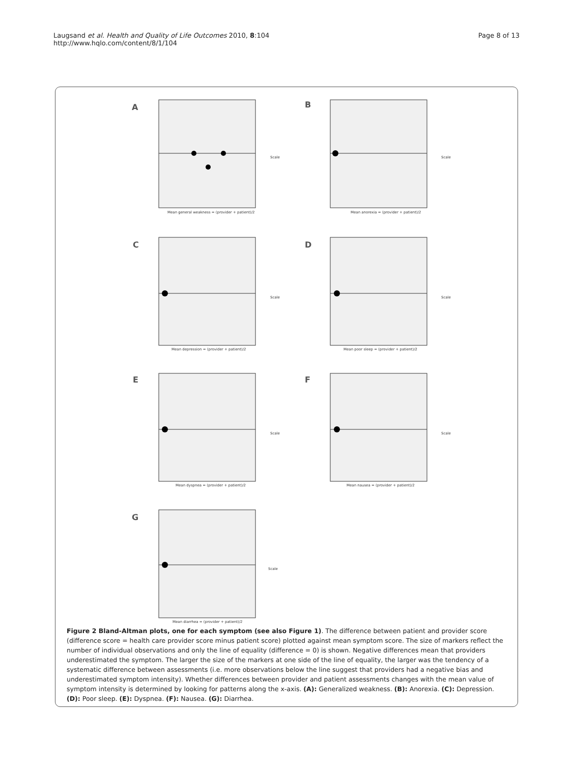Laugsand et al. Health and Quality of Life Outcomes 2010, 8:104
http://www.hqlo.com/content/8/1/104
Page 8 of 13
A
B
C
D
E
F
G
Mean general weakness = (provider + patient)/2
Mean anorexia = (provider + patient)/2
Mean depression = (provider + patient)/2
Mean poor sleep = (provider + patient)/2
Mean dyspnea = (provider + patient)/2
Mean nausea = (provider + patient)/2
Mean diarrhea = (provider + patient)/2
Scale
Scale
Scale
Scale
Scale
Scale
Scale
Figure 2 Bland-Altman plots, one for each symptom (see also Figure 1). The difference between patient and provider score (difference score = health care provider score minus patient score) plotted against mean symptom score. The size of markers reflect the number of individual observations and only the line of equality (difference = 0) is shown. Negative differences mean that providers underestimated the symptom. The larger the size of the markers at one side of the line of equality, the larger was the tendency of a systematic difference between assessments (i.e. more observations below the line suggest that providers had a negative bias and underestimated symptom intensity). Whether differences between provider and patient assessments changes with the mean value of symptom intensity is determined by looking for patterns along the x-axis. (A): Generalized weakness. (B): Anorexia. (C): Depression. (D): Poor sleep. (E): Dyspnea. (F): Nausea. (G): Diarrhea.